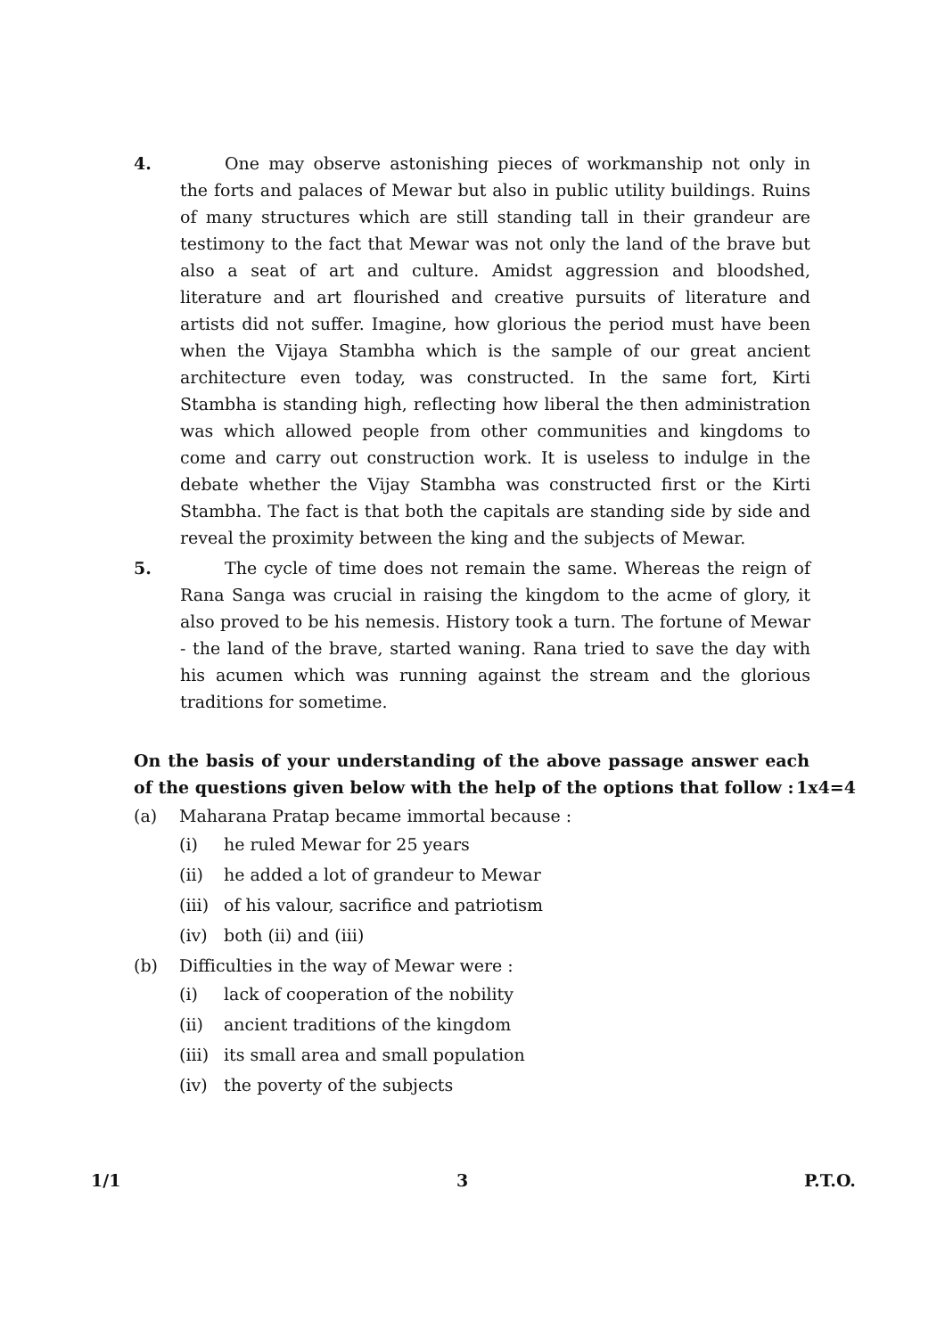4. One may observe astonishing pieces of workmanship not only in the forts and palaces of Mewar but also in public utility buildings. Ruins of many structures which are still standing tall in their grandeur are testimony to the fact that Mewar was not only the land of the brave but also a seat of art and culture. Amidst aggression and bloodshed, literature and art flourished and creative pursuits of literature and artists did not suffer. Imagine, how glorious the period must have been when the Vijaya Stambha which is the sample of our great ancient architecture even today, was constructed. In the same fort, Kirti Stambha is standing high, reflecting how liberal the then administration was which allowed people from other communities and kingdoms to come and carry out construction work. It is useless to indulge in the debate whether the Vijay Stambha was constructed first or the Kirti Stambha. The fact is that both the capitals are standing side by side and reveal the proximity between the king and the subjects of Mewar.
5. The cycle of time does not remain the same. Whereas the reign of Rana Sanga was crucial in raising the kingdom to the acme of glory, it also proved to be his nemesis. History took a turn. The fortune of Mewar - the land of the brave, started waning. Rana tried to save the day with his acumen which was running against the stream and the glorious traditions for sometime.
On the basis of your understanding of the above passage answer each of the questions given below with the help of the options that follow : 1x4=4
(a) Maharana Pratap became immortal because :
(i) he ruled Mewar for 25 years
(ii) he added a lot of grandeur to Mewar
(iii)
of his valour, sacrifice and patriotism
(iv) both (ii) and (iii)
(b) Difficulties in the way of Mewar were :
(i) lack of cooperation of the nobility
(ii) ancient traditions of the kingdom
(iii)
its small area and small population
(iv) the poverty of the subjects
1/1 3 P.T.O.